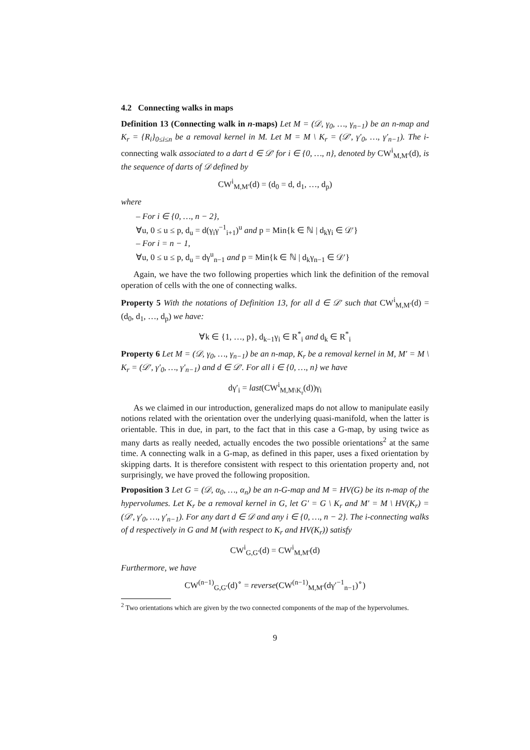4.2 Connecting walks in maps
Definition 13 (Connecting walk in n-maps) Let M = (𝒟, γ<sub>0</sub>, …, γ<sub>n−1</sub>) be an n-map and K<sub>r</sub> = {R<sub>i</sub>}<sub>0≤i≤n</sub> be a removal kernel in M. Let M = M \ K<sub>r</sub> = (𝒟′, γ′<sub>0</sub>, …, γ′<sub>n−1</sub>). The i-connecting walk associated to a dart d ∈ 𝒟′ for i ∈ {0, …, n}, denoted by CW<sup>i</sup><sub>M,M′</sub>(d), is the sequence of darts of 𝒟 defined by
CW<sup>i</sup><sub>M,M′</sub>(d) = (d<sub>0</sub> = d, d<sub>1</sub>, …, d<sub>p</sub>)
where
– For i ∈ {0, …, n − 2},
∀u, 0 ≤ u ≤ p, d<sub>u</sub> = d(γ<sub>i</sub>γ<sup>−1</sup><sub>i+1</sub>)<sup>u</sup> and p = Min{k ∈ ℕ | d<sub>k</sub>γ<sub>i</sub> ∈ 𝒟′}
– For i = n − 1,
∀u, 0 ≤ u ≤ p, d<sub>u</sub> = dγ<sup>u</sup><sub>n−1</sub> and p = Min{k ∈ ℕ | d<sub>k</sub>γ<sub>n−1</sub> ∈ 𝒟′}
Again, we have the two following properties which link the definition of the removal operation of cells with the one of connecting walks.
Property 5 With the notations of Definition 13, for all d ∈ 𝒟′ such that CW<sup>i</sup><sub>M,M′</sub>(d) = (d<sub>0</sub>, d<sub>1</sub>, …, d<sub>p</sub>) we have:
∀k ∈ {1, …, p}, d<sub>k−1</sub>γ<sub>i</sub> ∈ R<sup>*</sup><sub>i</sub> and d<sub>k</sub> ∈ R<sup>*</sup><sub>i</sub>
Property 6 Let M = (𝒟, γ<sub>0</sub>, …, γ<sub>n−1</sub>) be an n-map, K<sub>r</sub> be a removal kernel in M, M′ = M \ K<sub>r</sub> = (𝒟′, γ′<sub>0</sub>, …, γ′<sub>n−1</sub>) and d ∈ 𝒟′. For all i ∈ {0, …, n} we have
dγ′<sub>i</sub> = last(CW<sup>i</sup><sub>M,M\K<sub>r</sub></sub>(d))γ<sub>i</sub>
As we claimed in our introduction, generalized maps do not allow to manipulate easily notions related with the orientation over the underlying quasi-manifold, when the latter is orientable. This in due, in part, to the fact that in this case a G-map, by using twice as many darts as really needed, actually encodes the two possible orientations<sup>2</sup> at the same time. A connecting walk in a G-map, as defined in this paper, uses a fixed orientation by skipping darts. It is therefore consistent with respect to this orientation property and, not surprisingly, we have proved the following proposition.
Proposition 3 Let G = (𝒟, α<sub>0</sub>, …, α<sub>n</sub>) be an n-G-map and M = HV(G) be its n-map of the hypervolumes. Let K<sub>r</sub> be a removal kernel in G, let G′ = G \ K<sub>r</sub> and M′ = M \ HV(K<sub>r</sub>) = (𝒟′, γ′<sub>0</sub>, …, γ′<sub>n−1</sub>). For any dart d ∈ 𝒟 and any i ∈ {0, …, n − 2}. The i-connecting walks of d respectively in G and M (with respect to K<sub>r</sub> and HV(K<sub>r</sub>)) satisfy
CW<sup>i</sup><sub>G,G′</sub>(d) = CW<sup>i</sup><sub>M,M′</sub>(d)
Furthermore, we have
CW<sup>(n−1)</sup><sub>G,G′</sub>(d)<sup>∘</sup> = reverse(CW<sup>(n−1)</sup><sub>M,M′</sub>(dγ′<sup>−1</sup><sub>n−1</sub>)<sup>∘</sup>)
<sup>2</sup> Two orientations which are given by the two connected components of the map of the hypervolumes.
9